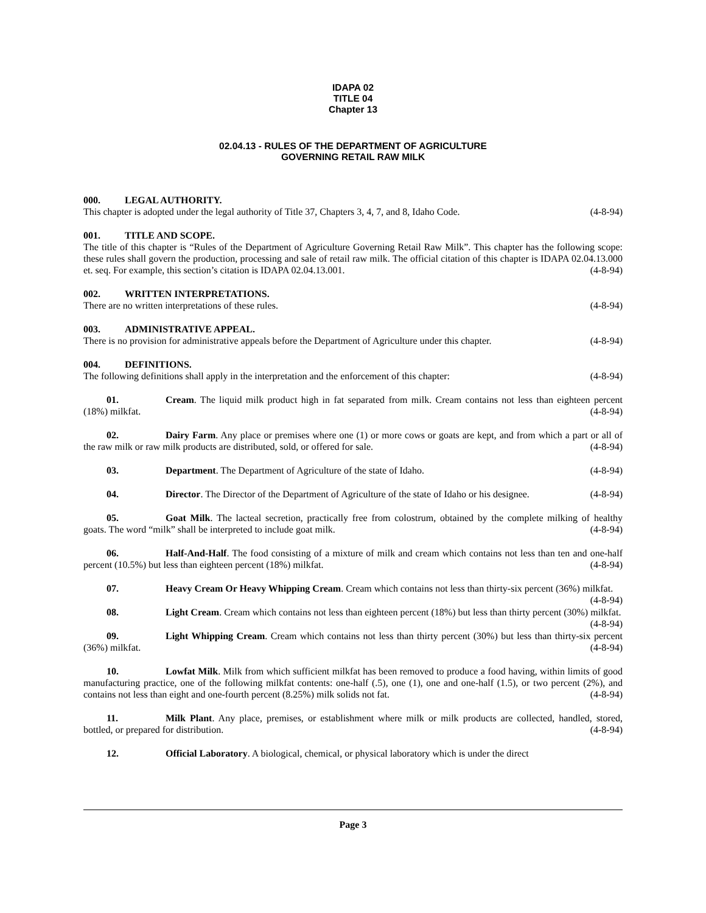IDAPA 02
TITLE 04
Chapter 13
02.04.13 - RULES OF THE DEPARTMENT OF AGRICULTURE
GOVERNING RETAIL RAW MILK
000. LEGAL AUTHORITY.
This chapter is adopted under the legal authority of Title 37, Chapters 3, 4, 7, and 8, Idaho Code. (4-8-94)
001. TITLE AND SCOPE.
The title of this chapter is “Rules of the Department of Agriculture Governing Retail Raw Milk”. This chapter has the following scope: these rules shall govern the production, processing and sale of retail raw milk. The official citation of this chapter is IDAPA 02.04.13.000 et. seq. For example, this section’s citation is IDAPA 02.04.13.001. (4-8-94)
002. WRITTEN INTERPRETATIONS.
There are no written interpretations of these rules. (4-8-94)
003. ADMINISTRATIVE APPEAL.
There is no provision for administrative appeals before the Department of Agriculture under this chapter. (4-8-94)
004. DEFINITIONS.
The following definitions shall apply in the interpretation and the enforcement of this chapter: (4-8-94)
01. Cream. The liquid milk product high in fat separated from milk. Cream contains not less than eighteen percent (18%) milkfat. (4-8-94)
02. Dairy Farm. Any place or premises where one (1) or more cows or goats are kept, and from which a part or all of the raw milk or raw milk products are distributed, sold, or offered for sale. (4-8-94)
03. Department. The Department of Agriculture of the state of Idaho. (4-8-94)
04. Director. The Director of the Department of Agriculture of the state of Idaho or his designee. (4-8-94)
05. Goat Milk. The lacteal secretion, practically free from colostrum, obtained by the complete milking of healthy goats. The word “milk” shall be interpreted to include goat milk. (4-8-94)
06. Half-And-Half. The food consisting of a mixture of milk and cream which contains not less than ten and one-half percent (10.5%) but less than eighteen percent (18%) milkfat. (4-8-94)
07. Heavy Cream Or Heavy Whipping Cream. Cream which contains not less than thirty-six percent (36%) milkfat. (4-8-94)
08. Light Cream. Cream which contains not less than eighteen percent (18%) but less than thirty percent (30%) milkfat. (4-8-94)
09. Light Whipping Cream. Cream which contains not less than thirty percent (30%) but less than thirty-six percent (36%) milkfat. (4-8-94)
10. Lowfat Milk. Milk from which sufficient milkfat has been removed to produce a food having, within limits of good manufacturing practice, one of the following milkfat contents: one-half (.5), one (1), one and one-half (1.5), or two percent (2%), and contains not less than eight and one-fourth percent (8.25%) milk solids not fat. (4-8-94)
11. Milk Plant. Any place, premises, or establishment where milk or milk products are collected, handled, stored, bottled, or prepared for distribution. (4-8-94)
12. Official Laboratory. A biological, chemical, or physical laboratory which is under the direct
Page 3